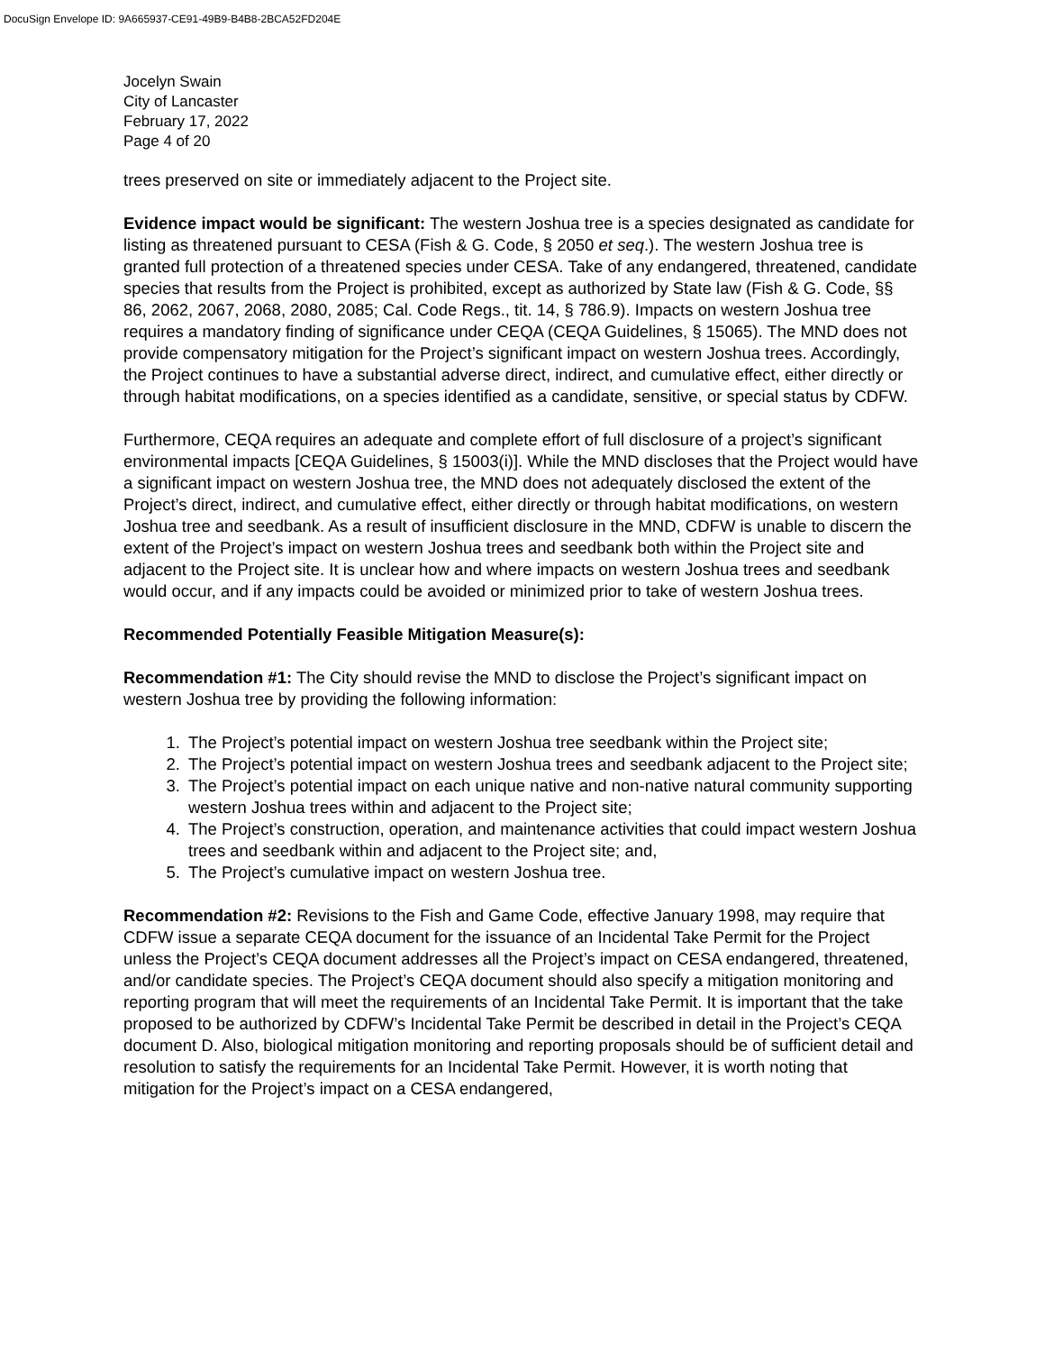DocuSign Envelope ID: 9A665937-CE91-49B9-B4B8-2BCA52FD204E
Jocelyn Swain
City of Lancaster
February 17, 2022
Page 4 of 20
trees preserved on site or immediately adjacent to the Project site.
Evidence impact would be significant: The western Joshua tree is a species designated as candidate for listing as threatened pursuant to CESA (Fish & G. Code, § 2050 et seq.). The western Joshua tree is granted full protection of a threatened species under CESA. Take of any endangered, threatened, candidate species that results from the Project is prohibited, except as authorized by State law (Fish & G. Code, §§ 86, 2062, 2067, 2068, 2080, 2085; Cal. Code Regs., tit. 14, § 786.9). Impacts on western Joshua tree requires a mandatory finding of significance under CEQA (CEQA Guidelines, § 15065). The MND does not provide compensatory mitigation for the Project’s significant impact on western Joshua trees. Accordingly, the Project continues to have a substantial adverse direct, indirect, and cumulative effect, either directly or through habitat modifications, on a species identified as a candidate, sensitive, or special status by CDFW.
Furthermore, CEQA requires an adequate and complete effort of full disclosure of a project’s significant environmental impacts [CEQA Guidelines, § 15003(i)]. While the MND discloses that the Project would have a significant impact on western Joshua tree, the MND does not adequately disclosed the extent of the Project’s direct, indirect, and cumulative effect, either directly or through habitat modifications, on western Joshua tree and seedbank. As a result of insufficient disclosure in the MND, CDFW is unable to discern the extent of the Project’s impact on western Joshua trees and seedbank both within the Project site and adjacent to the Project site. It is unclear how and where impacts on western Joshua trees and seedbank would occur, and if any impacts could be avoided or minimized prior to take of western Joshua trees.
Recommended Potentially Feasible Mitigation Measure(s):
Recommendation #1: The City should revise the MND to disclose the Project’s significant impact on western Joshua tree by providing the following information:
1. The Project’s potential impact on western Joshua tree seedbank within the Project site;
2. The Project’s potential impact on western Joshua trees and seedbank adjacent to the Project site;
3. The Project’s potential impact on each unique native and non-native natural community supporting western Joshua trees within and adjacent to the Project site;
4. The Project’s construction, operation, and maintenance activities that could impact western Joshua trees and seedbank within and adjacent to the Project site; and,
5. The Project’s cumulative impact on western Joshua tree.
Recommendation #2: Revisions to the Fish and Game Code, effective January 1998, may require that CDFW issue a separate CEQA document for the issuance of an Incidental Take Permit for the Project unless the Project’s CEQA document addresses all the Project’s impact on CESA endangered, threatened, and/or candidate species. The Project’s CEQA document should also specify a mitigation monitoring and reporting program that will meet the requirements of an Incidental Take Permit. It is important that the take proposed to be authorized by CDFW’s Incidental Take Permit be described in detail in the Project’s CEQA document D. Also, biological mitigation monitoring and reporting proposals should be of sufficient detail and resolution to satisfy the requirements for an Incidental Take Permit. However, it is worth noting that mitigation for the Project’s impact on a CESA endangered,